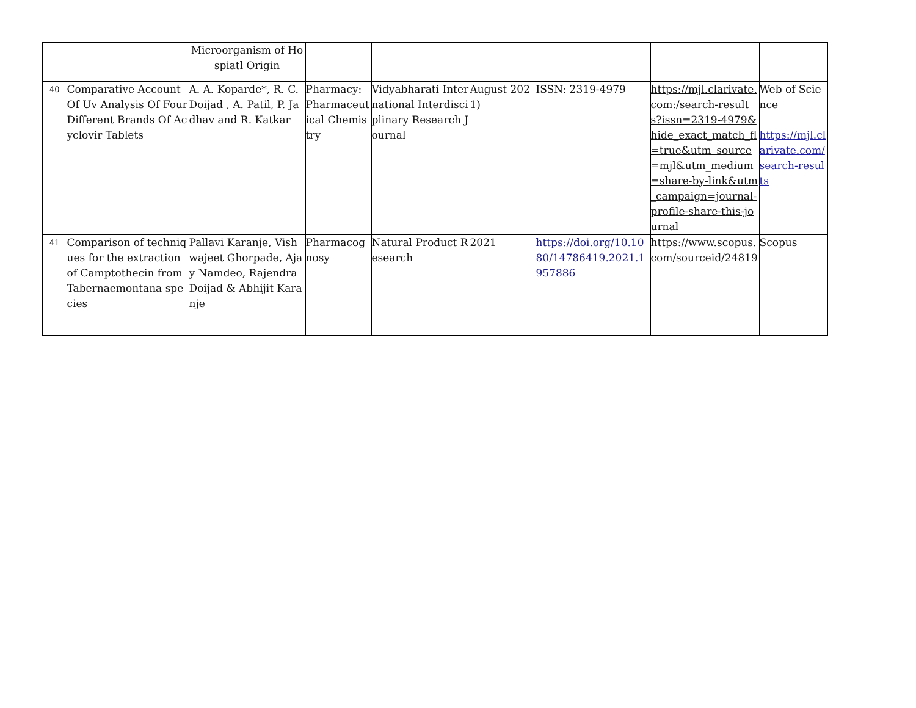| | | Microorganism of Hospiatl Origin | | | | | | |
| 40 | Comparative Account Of Uv Analysis Of Four Different Brands Of Acyclovir Tablets | A. A. Koparde*, R. C. Doijad , A. Patil, P. Jadhav and R. Katkar | Pharmacy: Pharmaceutical Chemistry | Vidyabharati International Interdisciplinary Research Journal | August 2021) | ISSN: 2319-4979 | https://mjl.clarivate.com:/search-results?issn=2319-4979&hide_exact_match_fl=true&utm_source=mjl&utm_medium=share-by-link&utm_campaign=journal-profile-share-this-journal | Web of Science https://mjl.clarivate.com/search-results |
| 41 | Comparison of techniques for the extraction of Camptothecin from Tabernaemontana species | Pallavi Karanje, Vishwajeet Ghorpade, Ajay Namdeo, Rajendra Doijad & Abhijit Karanje | Pharmacognosy | Natural Product Research | 2021 | https://doi.org/10.1080/14786419.2021.1957886 | https://www.scopus.com/sourceid/24819 | Scopus |